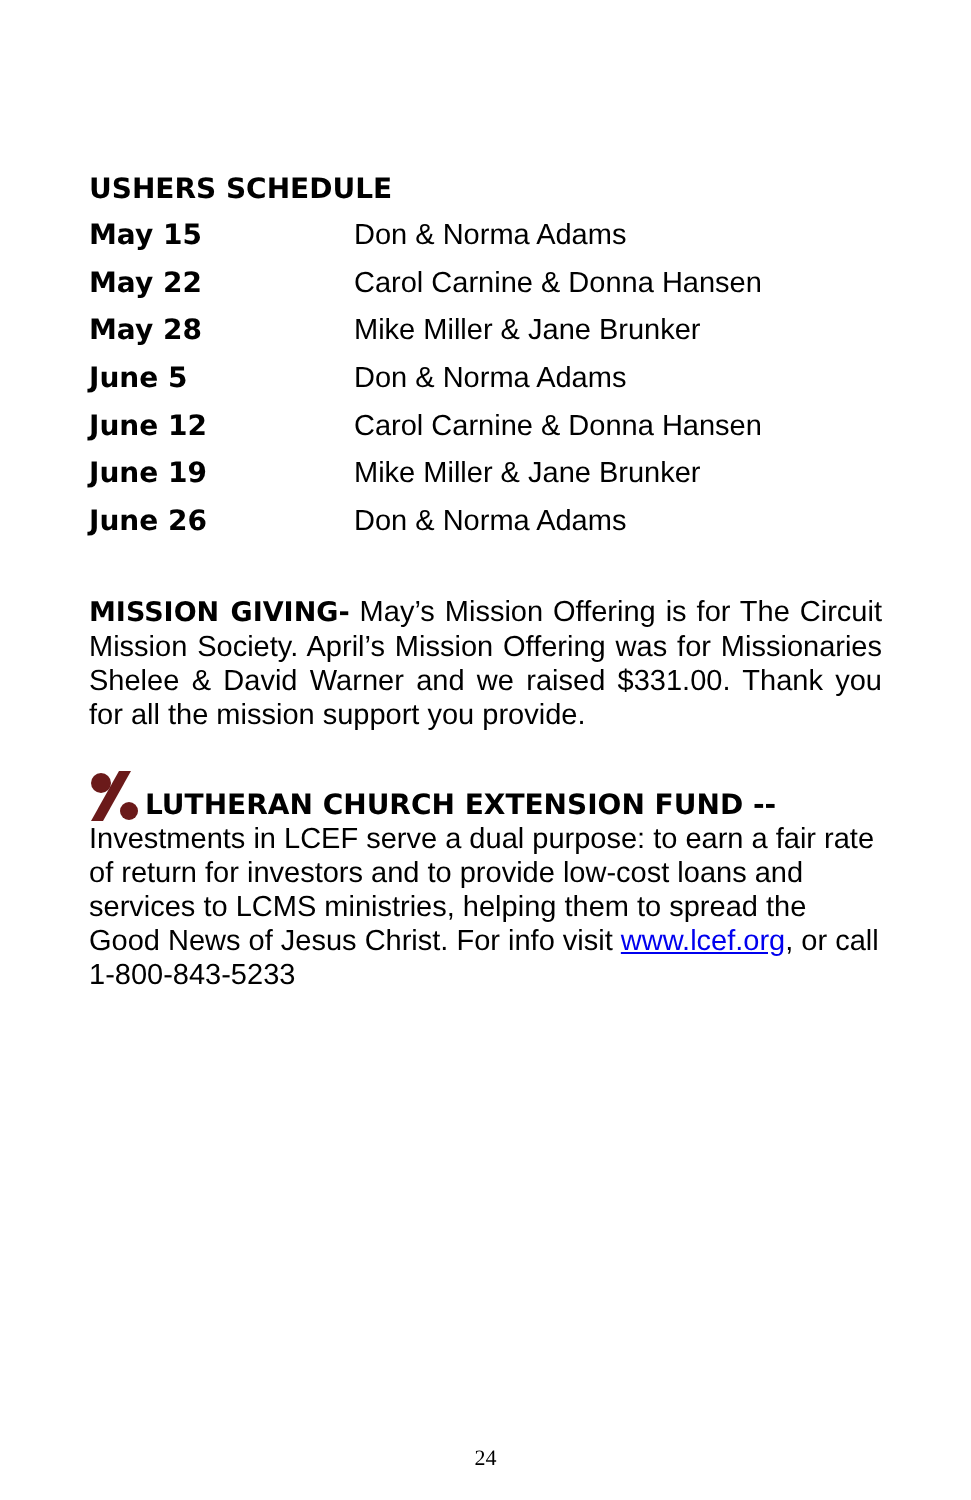USHERS SCHEDULE
| May 15 | Don & Norma Adams |
| May 22 | Carol Carnine & Donna Hansen |
| May 28 | Mike Miller & Jane Brunker |
| June 5 | Don & Norma Adams |
| June 12 | Carol Carnine & Donna Hansen |
| June 19 | Mike Miller & Jane Brunker |
| June 26 | Don & Norma Adams |
MISSION GIVING- May’s Mission Offering is for The Circuit Mission Society. April’s Mission Offering was for Missionaries Shelee & David Warner and we raised $331.00. Thank you for all the mission support you provide.
LUTHERAN CHURCH EXTENSION FUND --
Investments in LCEF serve a dual purpose: to earn a fair rate of return for investors and to provide low-cost loans and services to LCMS ministries, helping them to spread the Good News of Jesus Christ. For info visit www.lcef.org, or call 1-800-843-5233
24